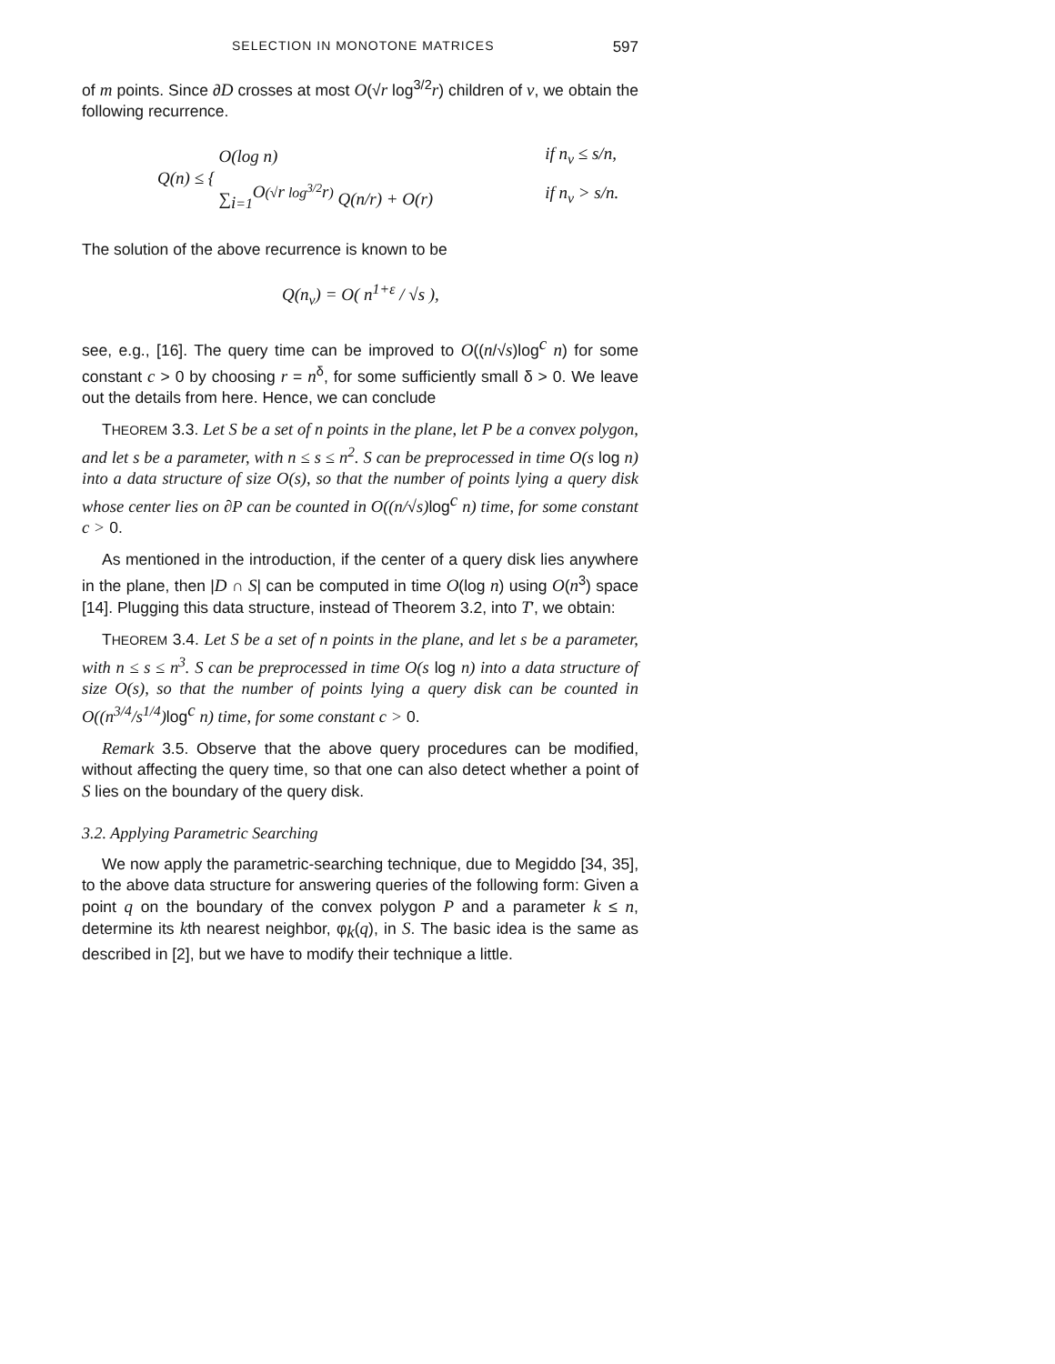SELECTION IN MONOTONE MATRICES 597
of m points. Since ∂D crosses at most O(√r log<sup>3/2</sup>r) children of v, we obtain the following recurrence.
| Q ( n ) ≤ { | O (log n ) | if n<sub>v</sub> ≤ s / n , |
| | ∑<sub>i=1</sub><sup>O(√r log<sup>3/2</sup>r)</sup> Q ( n / r ) + O ( r ) | if n<sub>v</sub> > s / n . |
The solution of the above recurrence is known to be
Q(n<sub>v</sub>) = O( n<sup>1+ε</sup> / √s ),
see, e.g., [16]. The query time can be improved to O((n/√s)log<sup>c</sup> n) for some constant c > 0 by choosing r = n<sup>δ</sup>, for some sufficiently small δ > 0. We leave out the details from here. Hence, we can conclude
THEOREM 3.3. Let S be a set of n points in the plane, let P be a convex polygon, and let s be a parameter, with n ≤ s ≤ n<sup>2</sup>. S can be preprocessed in time O(s log n) into a data structure of size O(s), so that the number of points lying a query disk whose center lies on ∂P can be counted in O((n/√s) log<sup>c</sup> n) time, for some constant c > 0.
As mentioned in the introduction, if the center of a query disk lies anywhere in the plane, then |D ∩ S| can be computed in time O(log n) using O(n<sup>3</sup>) space [14]. Plugging this data structure, instead of Theorem 3.2, into T′, we obtain:
THEOREM 3.4. Let S be a set of n points in the plane, and let s be a parameter, with n ≤ s ≤ n<sup>3</sup>. S can be preprocessed in time O(s log n) into a data structure of size O(s), so that the number of points lying a query disk can be counted in O((n<sup>3/4</sup>/s<sup>1/4</sup>) log<sup>c</sup> n) time, for some constant c > 0.
Remark 3.5. Observe that the above query procedures can be modified, without affecting the query time, so that one can also detect whether a point of S lies on the boundary of the query disk.
3.2. Applying Parametric Searching
We now apply the parametric-searching technique, due to Megiddo [34, 35], to the above data structure for answering queries of the following form: Given a point q on the boundary of the convex polygon P and a parameter k ≤ n, determine its kth nearest neighbor, φ<sub>k</sub>(q), in S. The basic idea is the same as described in [2], but we have to modify their technique a little.